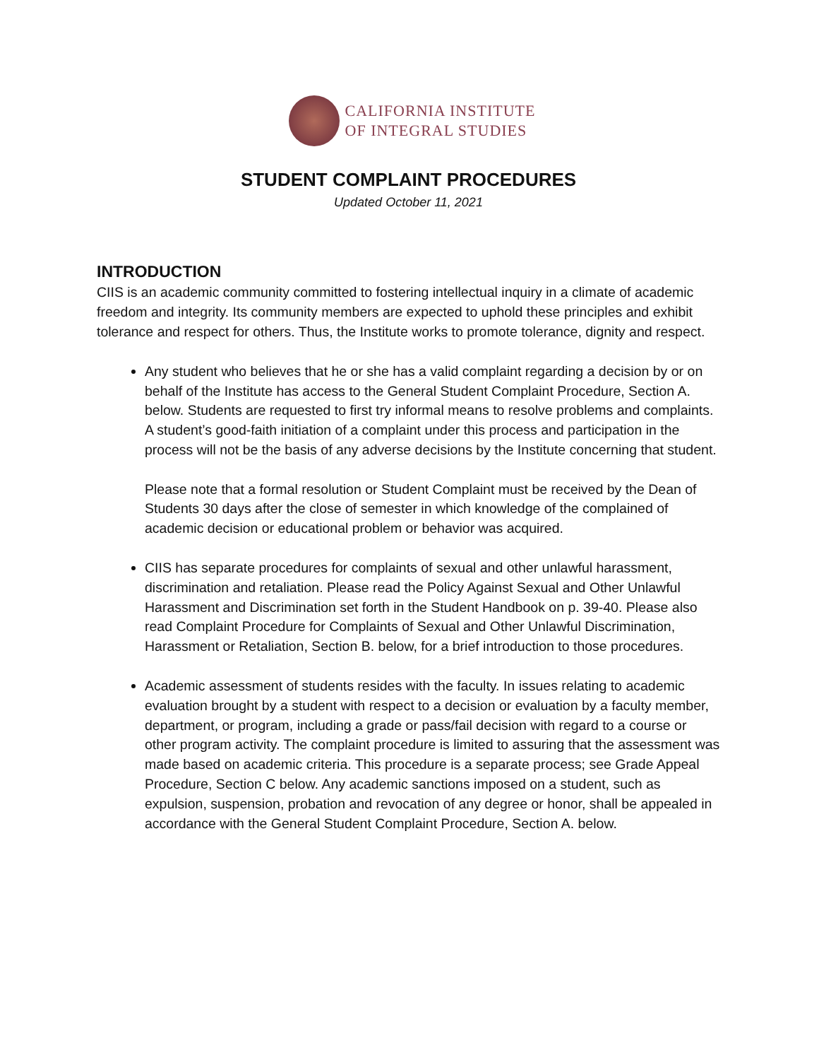CALIFORNIA INSTITUTE
OF INTEGRAL STUDIES
STUDENT COMPLAINT PROCEDURES
Updated October 11, 2021
INTRODUCTION
CIIS is an academic community committed to fostering intellectual inquiry in a climate of academic freedom and integrity. Its community members are expected to uphold these principles and exhibit tolerance and respect for others. Thus, the Institute works to promote tolerance, dignity and respect.
Any student who believes that he or she has a valid complaint regarding a decision by or on behalf of the Institute has access to the General Student Complaint Procedure, Section A. below. Students are requested to first try informal means to resolve problems and complaints. A student’s good-faith initiation of a complaint under this process and participation in the process will not be the basis of any adverse decisions by the Institute concerning that student.
Please note that a formal resolution or Student Complaint must be received by the Dean of Students 30 days after the close of semester in which knowledge of the complained of academic decision or educational problem or behavior was acquired.
CIIS has separate procedures for complaints of sexual and other unlawful harassment, discrimination and retaliation. Please read the Policy Against Sexual and Other Unlawful Harassment and Discrimination set forth in the Student Handbook on p. 39-40. Please also read Complaint Procedure for Complaints of Sexual and Other Unlawful Discrimination, Harassment or Retaliation, Section B. below, for a brief introduction to those procedures.
Academic assessment of students resides with the faculty. In issues relating to academic evaluation brought by a student with respect to a decision or evaluation by a faculty member, department, or program, including a grade or pass/fail decision with regard to a course or other program activity. The complaint procedure is limited to assuring that the assessment was made based on academic criteria. This procedure is a separate process; see Grade Appeal Procedure, Section C below. Any academic sanctions imposed on a student, such as expulsion, suspension, probation and revocation of any degree or honor, shall be appealed in accordance with the General Student Complaint Procedure, Section A. below.